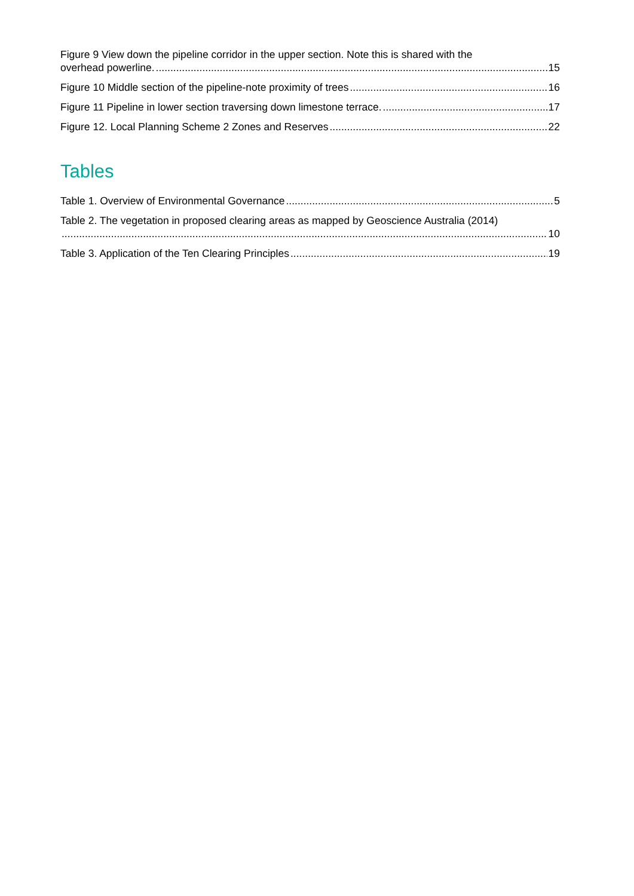Figure 9 View down the pipeline corridor in the upper section. Note this is shared with the
overhead powerline. 15
Figure 10 Middle section of the pipeline-note proximity of trees 16
Figure 11 Pipeline in lower section traversing down limestone terrace. 17
Figure 12. Local Planning Scheme 2 Zones and Reserves 22
Tables
Table 1. Overview of Environmental Governance 5
Table 2. The vegetation in proposed clearing areas as mapped by Geoscience Australia (2014)
10
Table 3. Application of the Ten Clearing Principles 19